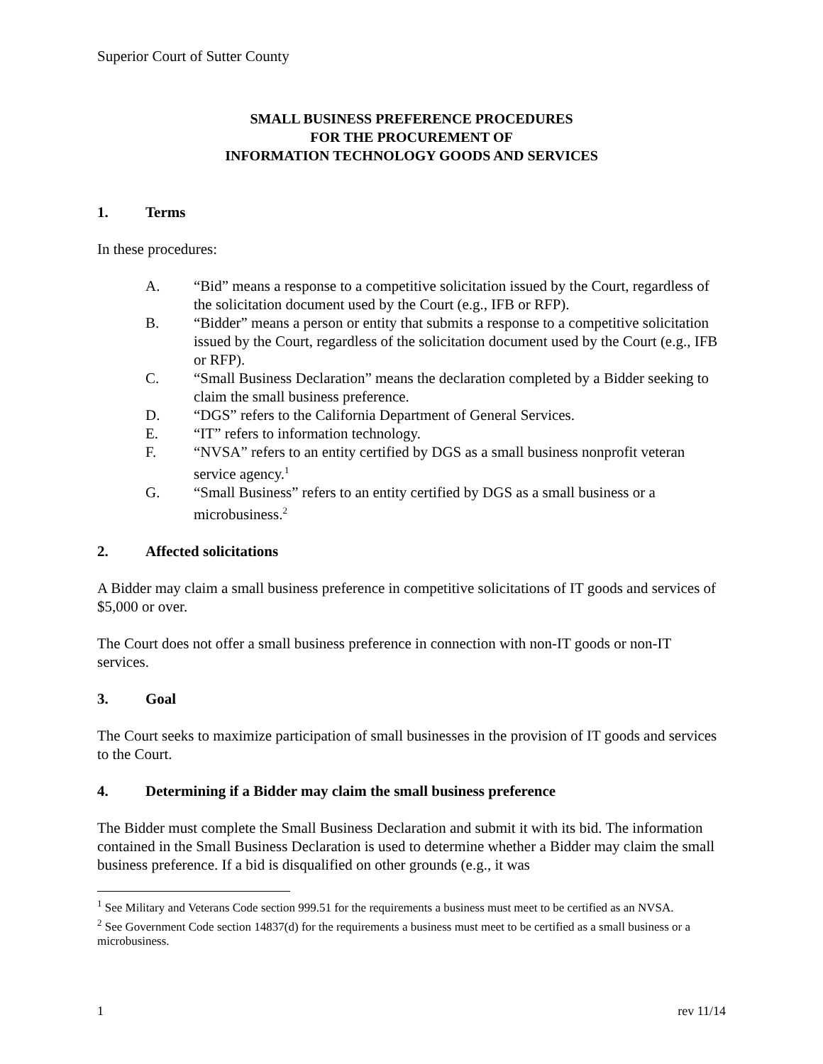Superior Court of Sutter County
SMALL BUSINESS PREFERENCE PROCEDURES
FOR THE PROCUREMENT OF
INFORMATION TECHNOLOGY GOODS AND SERVICES
1. Terms
In these procedures:
A. “Bid” means a response to a competitive solicitation issued by the Court, regardless of the solicitation document used by the Court (e.g., IFB or RFP).
B. “Bidder” means a person or entity that submits a response to a competitive solicitation issued by the Court, regardless of the solicitation document used by the Court (e.g., IFB or RFP).
C. “Small Business Declaration” means the declaration completed by a Bidder seeking to claim the small business preference.
D. “DGS” refers to the California Department of General Services.
E. “IT” refers to information technology.
F. “NVSA” refers to an entity certified by DGS as a small business nonprofit veteran service agency.<sup>1</sup>
G. “Small Business” refers to an entity certified by DGS as a small business or a microbusiness.<sup>2</sup>
2. Affected solicitations
A Bidder may claim a small business preference in competitive solicitations of IT goods and services of $5,000 or over.
The Court does not offer a small business preference in connection with non-IT goods or non-IT services.
3. Goal
The Court seeks to maximize participation of small businesses in the provision of IT goods and services to the Court.
4. Determining if a Bidder may claim the small business preference
The Bidder must complete the Small Business Declaration and submit it with its bid. The information contained in the Small Business Declaration is used to determine whether a Bidder may claim the small business preference. If a bid is disqualified on other grounds (e.g., it was
<sup>1</sup> See Military and Veterans Code section 999.51 for the requirements a business must meet to be certified as an NVSA.
<sup>2</sup> See Government Code section 14837(d) for the requirements a business must meet to be certified as a small business or a microbusiness.
1 rev 11/14